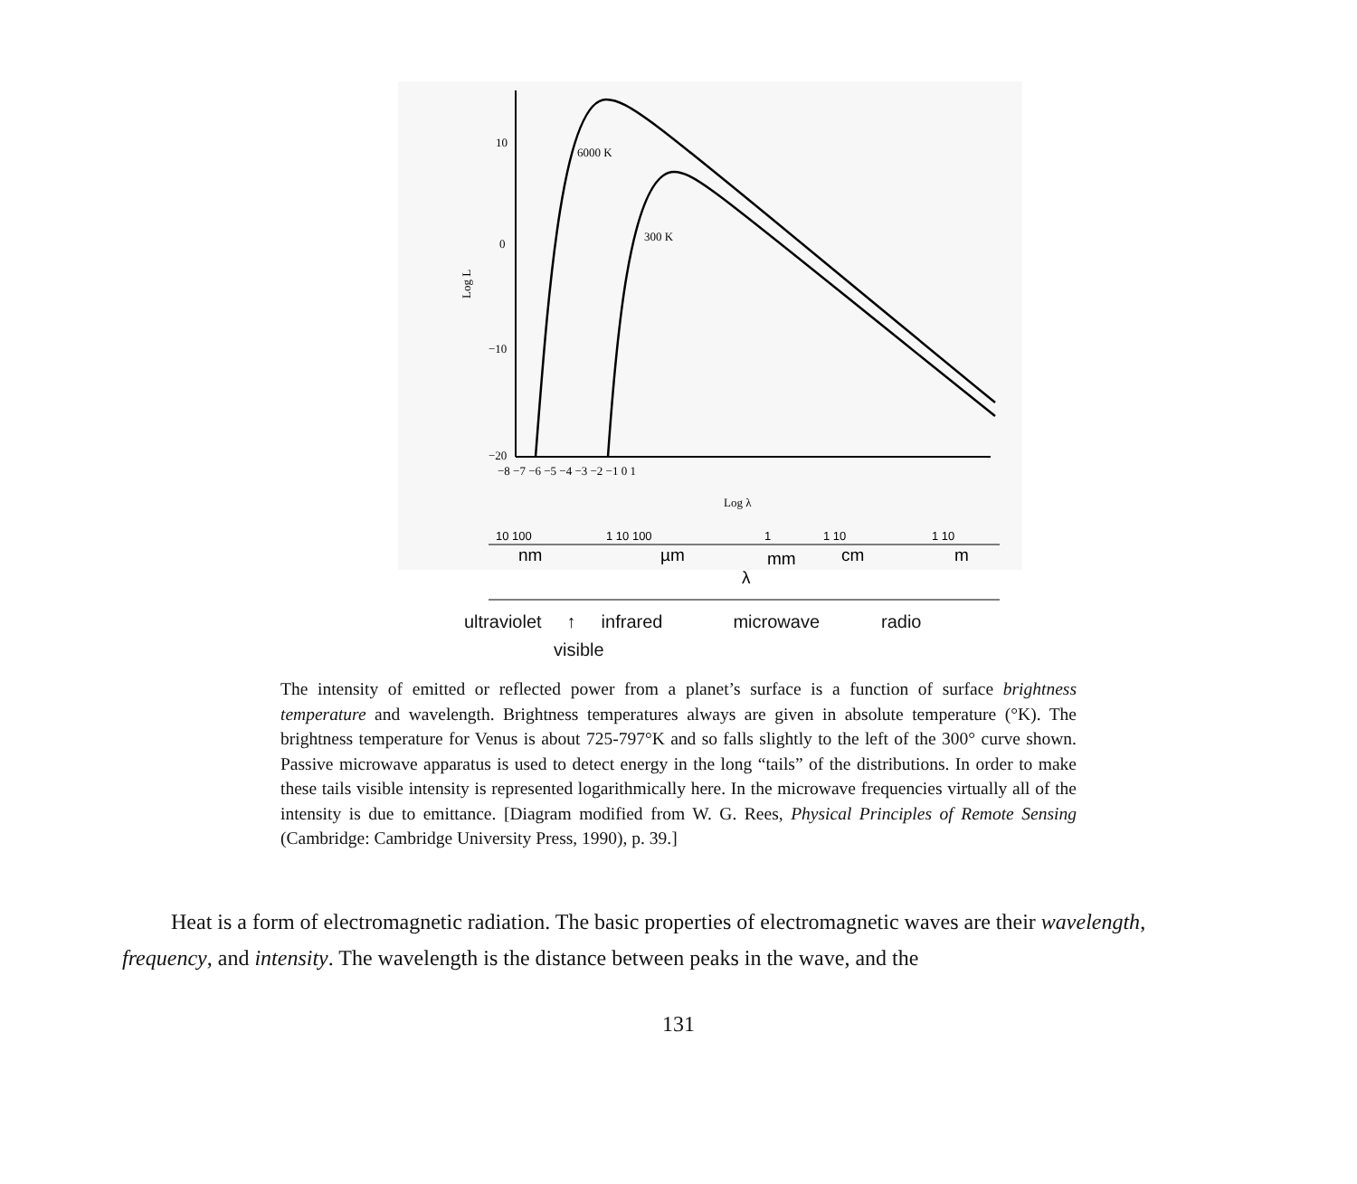10
0
−10
−20
−8 −7 −6 −5 −4 −3 −2 −1 0 1
Log λ
Log L
6000 K
300 K
10 100
1 10 100
1
1 10
1 10
nm
µm
mm
cm
m
λ
ultraviolet ↑ infrared microwave radio
visible
The intensity of emitted or reflected power from a planet’s surface is a function of surface brightness temperature and wavelength. Brightness temperatures always are given in absolute temperature (°K). The brightness temperature for Venus is about 725-797°K and so falls slightly to the left of the 300° curve shown. Passive microwave apparatus is used to detect energy in the long “tails” of the distributions. In order to make these tails visible intensity is represented logarithmically here. In the microwave frequencies virtually all of the intensity is due to emittance. [Diagram modified from W. G. Rees, Physical Principles of Remote Sensing (Cambridge: Cambridge University Press, 1990), p. 39.]
Heat is a form of electromagnetic radiation. The basic properties of electromagnetic waves are their wavelength, frequency, and intensity. The wavelength is the distance between peaks in the wave, and the
131